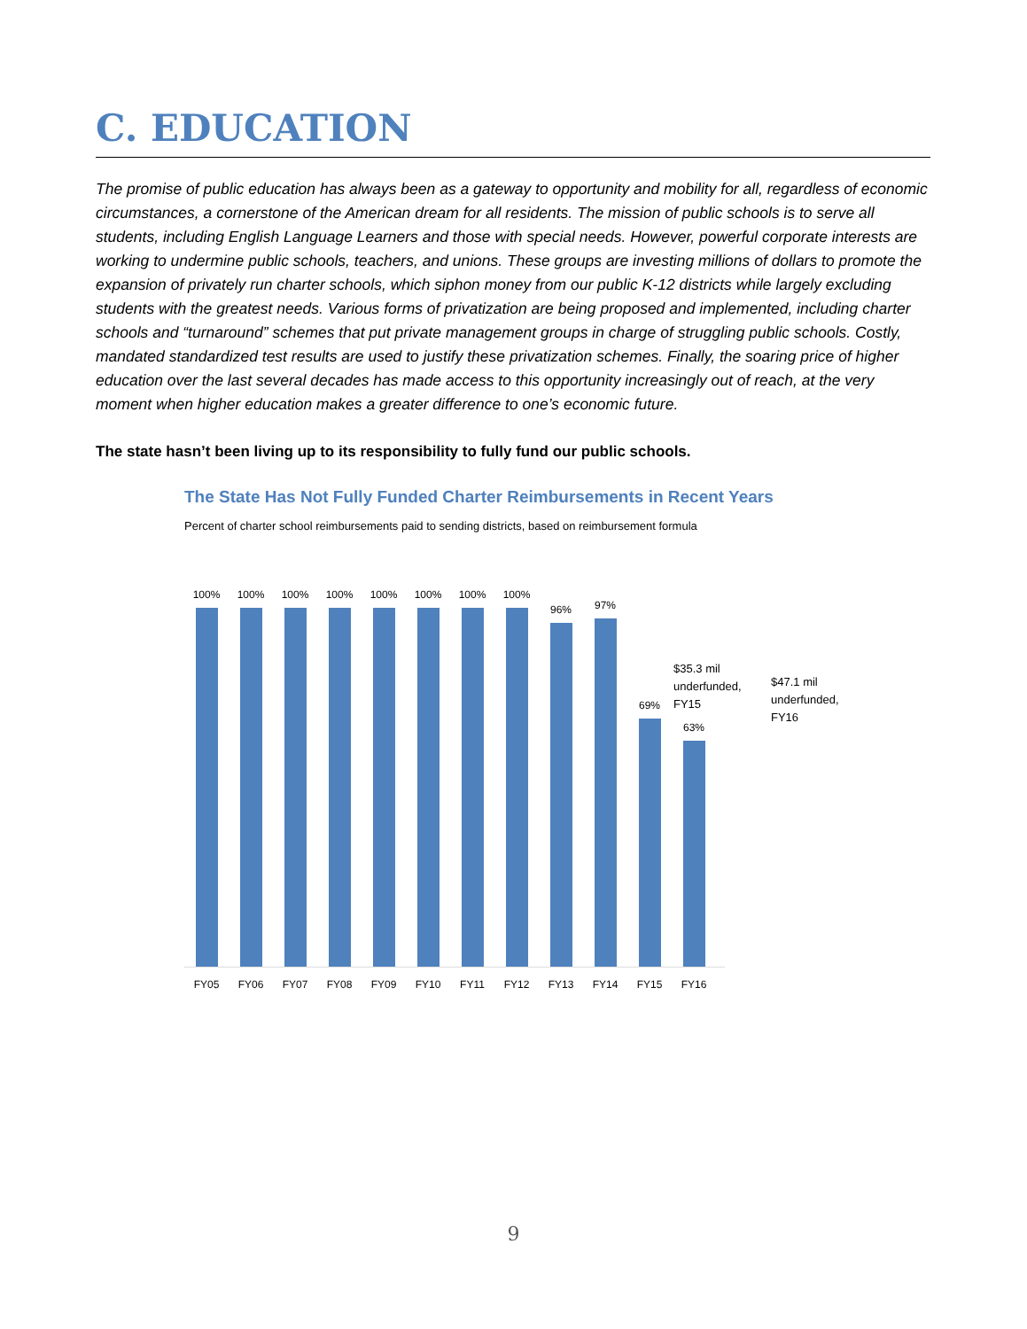C. EDUCATION
The promise of public education has always been as a gateway to opportunity and mobility for all, regardless of economic circumstances, a cornerstone of the American dream for all residents. The mission of public schools is to serve all students, including English Language Learners and those with special needs. However, powerful corporate interests are working to undermine public schools, teachers, and unions. These groups are investing millions of dollars to promote the expansion of privately run charter schools, which siphon money from our public K-12 districts while largely excluding students with the greatest needs. Various forms of privatization are being proposed and implemented, including charter schools and “turnaround” schemes that put private management groups in charge of struggling public schools. Costly, mandated standardized test results are used to justify these privatization schemes. Finally, the soaring price of higher education over the last several decades has made access to this opportunity increasingly out of reach, at the very moment when higher education makes a greater difference to one’s economic future.
The state hasn’t been living up to its responsibility to fully fund our public schools.
The State Has Not Fully Funded Charter Reimbursements in Recent Years
Percent of charter school reimbursements paid to sending districts, based on reimbursement formula
100%
100%
100%
100%
100%
100%
100%
100%
96%
97%
69%
63%
FY05 FY06 FY07 FY08 FY09 FY10 FY11 FY12 FY13 FY14 FY15 FY16
$35.3 mil underfunded, FY15
$47.1 mil underfunded, FY16
9